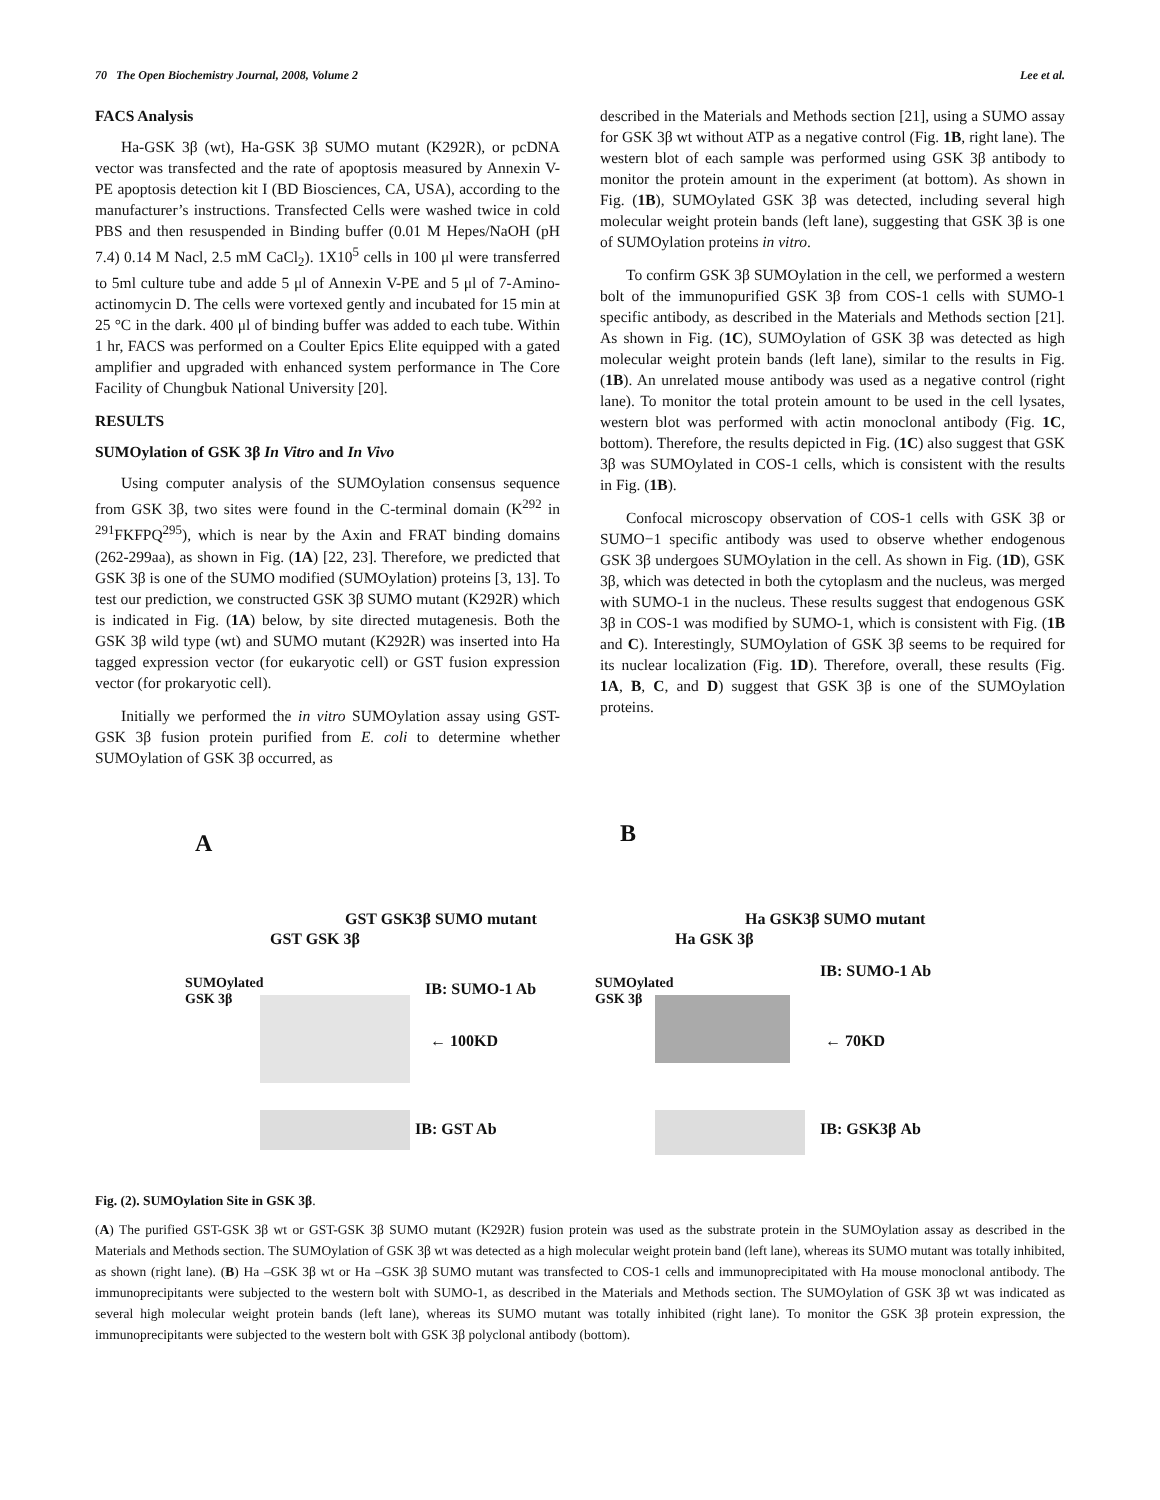70 The Open Biochemistry Journal, 2008, Volume 2 Lee et al.
FACS Analysis
Ha-GSK 3β (wt), Ha-GSK 3β SUMO mutant (K292R), or pcDNA vector was transfected and the rate of apoptosis measured by Annexin V-PE apoptosis detection kit I (BD Biosciences, CA, USA), according to the manufacturer’s instructions. Transfected Cells were washed twice in cold PBS and then resuspended in Binding buffer (0.01 M Hepes/NaOH (pH 7.4) 0.14 M Nacl, 2.5 mM CaCl<sub>2</sub>). 1X10<sup>5</sup> cells in 100 μl were transferred to 5ml culture tube and adde 5 μl of Annexin V-PE and 5 μl of 7-Amino-actinomycin D. The cells were vortexed gently and incubated for 15 min at 25 °C in the dark. 400 μl of binding buffer was added to each tube. Within 1 hr, FACS was performed on a Coulter Epics Elite equipped with a gated amplifier and upgraded with enhanced system performance in The Core Facility of Chungbuk National University [20].
RESULTS
SUMOylation of GSK 3β In Vitro and In Vivo
Using computer analysis of the SUMOylation consensus sequence from GSK 3β, two sites were found in the C-terminal domain (K<sup>292</sup> in <sup>291</sup>FKFPQ<sup>295</sup>), which is near by the Axin and FRAT binding domains (262-299aa), as shown in Fig. (1A) [22, 23]. Therefore, we predicted that GSK 3β is one of the SUMO modified (SUMOylation) proteins [3, 13]. To test our prediction, we constructed GSK 3β SUMO mutant (K292R) which is indicated in Fig. (1A) below, by site directed mutagenesis. Both the GSK 3β wild type (wt) and SUMO mutant (K292R) was inserted into Ha tagged expression vector (for eukaryotic cell) or GST fusion expression vector (for prokaryotic cell).
Initially we performed the in vitro SUMOylation assay using GST-GSK 3β fusion protein purified from E. coli to determine whether SUMOylation of GSK 3β occurred, as
described in the Materials and Methods section [21], using a SUMO assay for GSK 3β wt without ATP as a negative control (Fig. 1B, right lane). The western blot of each sample was performed using GSK 3β antibody to monitor the protein amount in the experiment (at bottom). As shown in Fig. (1B), SUMOylated GSK 3β was detected, including several high molecular weight protein bands (left lane), suggesting that GSK 3β is one of SUMOylation proteins in vitro.
To confirm GSK 3β SUMOylation in the cell, we performed a western bolt of the immunopurified GSK 3β from COS-1 cells with SUMO-1 specific antibody, as described in the Materials and Methods section [21]. As shown in Fig. (1C), SUMOylation of GSK 3β was detected as high molecular weight protein bands (left lane), similar to the results in Fig. (1B). An unrelated mouse antibody was used as a negative control (right lane). To monitor the total protein amount to be used in the cell lysates, western blot was performed with actin monoclonal antibody (Fig. 1C, bottom). Therefore, the results depicted in Fig. (1C) also suggest that GSK 3β was SUMOylated in COS-1 cells, which is consistent with the results in Fig. (1B).
Confocal microscopy observation of COS-1 cells with GSK 3β or SUMO−1 specific antibody was used to observe whether endogenous GSK 3β undergoes SUMOylation in the cell. As shown in Fig. (1D), GSK 3β, which was detected in both the cytoplasm and the nucleus, was merged with SUMO-1 in the nucleus. These results suggest that endogenous GSK 3β in COS-1 was modified by SUMO-1, which is consistent with Fig. (1B and C). Interestingly, SUMOylation of GSK 3β seems to be required for its nuclear localization (Fig. 1D). Therefore, overall, these results (Fig. 1A, B, C, and D) suggest that GSK 3β is one of the SUMOylation proteins.
A
GST GSK 3β
GST GSK3β SUMO mutant
SUMOylated GSK 3β
IB: SUMO-1 Ab
← 100KD
IB: GST Ab
B
Ha GSK 3β
Ha GSK3β SUMO mutant
IB: SUMO-1 Ab
SUMOylated GSK 3β
← 70KD
IB: GSK3β Ab
Fig. (2). SUMOylation Site in GSK 3β.
(A) The purified GST-GSK 3β wt or GST-GSK 3β SUMO mutant (K292R) fusion protein was used as the substrate protein in the SUMOylation assay as described in the Materials and Methods section. The SUMOylation of GSK 3β wt was detected as a high molecular weight protein band (left lane), whereas its SUMO mutant was totally inhibited, as shown (right lane). (B) Ha –GSK 3β wt or Ha –GSK 3β SUMO mutant was transfected to COS-1 cells and immunoprecipitated with Ha mouse monoclonal antibody. The immunoprecipitants were subjected to the western bolt with SUMO-1, as described in the Materials and Methods section. The SUMOylation of GSK 3β wt was indicated as several high molecular weight protein bands (left lane), whereas its SUMO mutant was totally inhibited (right lane). To monitor the GSK 3β protein expression, the immunoprecipitants were subjected to the western bolt with GSK 3β polyclonal antibody (bottom).